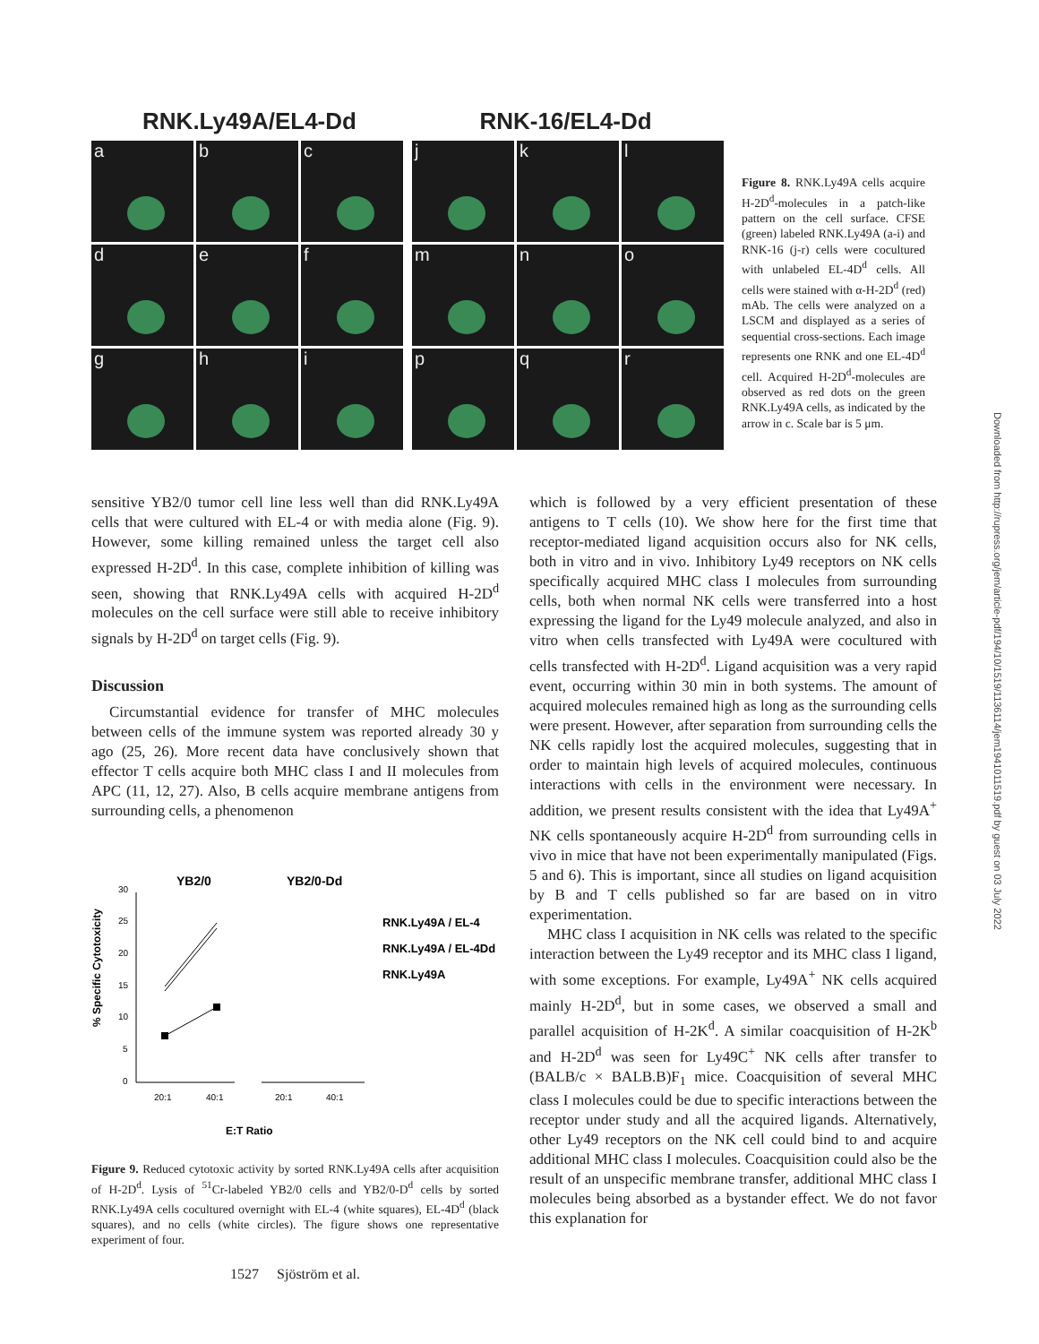RNK.Ly49A/EL4-Dd RNK-16/EL4-Dd
a
b
c
d
e
f
g
h
i
j
k
l
m
n
o
p
q
r
Figure 8. RNK.Ly49A cells acquire H-2D<sup>d</sup>-molecules in a patch-like pattern on the cell surface. CFSE (green) labeled RNK.Ly49A (a-i) and RNK-16 (j-r) cells were cocultured with unlabeled EL-4D<sup>d</sup> cells. All cells were stained with α-H-2D<sup>d</sup> (red) mAb. The cells were analyzed on a LSCM and displayed as a series of sequential cross-sections. Each image represents one RNK and one EL-4D<sup>d</sup> cell. Acquired H-2D<sup>d</sup>-molecules are observed as red dots on the green RNK.Ly49A cells, as indicated by the arrow in c. Scale bar is 5 μm.
sensitive YB2/0 tumor cell line less well than did RNK.Ly49A cells that were cultured with EL-4 or with media alone (Fig. 9). However, some killing remained unless the target cell also expressed H-2D<sup>d</sup>. In this case, complete inhibition of killing was seen, showing that RNK.Ly49A cells with acquired H-2D<sup>d</sup> molecules on the cell surface were still able to receive inhibitory signals by H-2D<sup>d</sup> on target cells (Fig. 9).
Discussion
Circumstantial evidence for transfer of MHC molecules between cells of the immune system was reported already 30 y ago (25, 26). More recent data have conclusively shown that effector T cells acquire both MHC class I and II molecules from APC (11, 12, 27). Also, B cells acquire membrane antigens from surrounding cells, a phenomenon
YB2/0
YB2/0-Dd
% Specific Cytotoxicity
30
25
20
15
10
5
0
20:1
40:1
20:1
40:1
RNK.Ly49A / EL-4
RNK.Ly49A / EL-4Dd
RNK.Ly49A
E:T Ratio
Figure 9. Reduced cytotoxic activity by sorted RNK.Ly49A cells after acquisition of H-2D<sup>d</sup>. Lysis of <sup>51</sup>Cr-labeled YB2/0 cells and YB2/0-D<sup>d</sup> cells by sorted RNK.Ly49A cells cocultured overnight with EL-4 (white squares), EL-4D<sup>d</sup> (black squares), and no cells (white circles). The figure shows one representative experiment of four.
1527 Sjöström et al.
which is followed by a very efficient presentation of these antigens to T cells (10). We show here for the first time that receptor-mediated ligand acquisition occurs also for NK cells, both in vitro and in vivo. Inhibitory Ly49 receptors on NK cells specifically acquired MHC class I molecules from surrounding cells, both when normal NK cells were transferred into a host expressing the ligand for the Ly49 molecule analyzed, and also in vitro when cells transfected with Ly49A were cocultured with cells transfected with H-2D<sup>d</sup>. Ligand acquisition was a very rapid event, occurring within 30 min in both systems. The amount of acquired molecules remained high as long as the surrounding cells were present. However, after separation from surrounding cells the NK cells rapidly lost the acquired molecules, suggesting that in order to maintain high levels of acquired molecules, continuous interactions with cells in the environment were necessary. In addition, we present results consistent with the idea that Ly49A<sup>+</sup> NK cells spontaneously acquire H-2D<sup>d</sup> from surrounding cells in vivo in mice that have not been experimentally manipulated (Figs. 5 and 6). This is important, since all studies on ligand acquisition by B and T cells published so far are based on in vitro experimentation.
MHC class I acquisition in NK cells was related to the specific interaction between the Ly49 receptor and its MHC class I ligand, with some exceptions. For example, Ly49A<sup>+</sup> NK cells acquired mainly H-2D<sup>d</sup>, but in some cases, we observed a small and parallel acquisition of H-2K<sup>d</sup>. A similar coacquisition of H-2K<sup>b</sup> and H-2D<sup>d</sup> was seen for Ly49C<sup>+</sup> NK cells after transfer to (BALB/c × BALB.B)F<sub>1</sub> mice. Coacquisition of several MHC class I molecules could be due to specific interactions between the receptor under study and all the acquired ligands. Alternatively, other Ly49 receptors on the NK cell could bind to and acquire additional MHC class I molecules. Coacquisition could also be the result of an unspecific membrane transfer, additional MHC class I molecules being absorbed as a bystander effect. We do not favor this explanation for
Downloaded from http://rupress.org/jem/article-pdf/194/10/1519/1136114/jem1941011519.pdf by guest on 03 July 2022